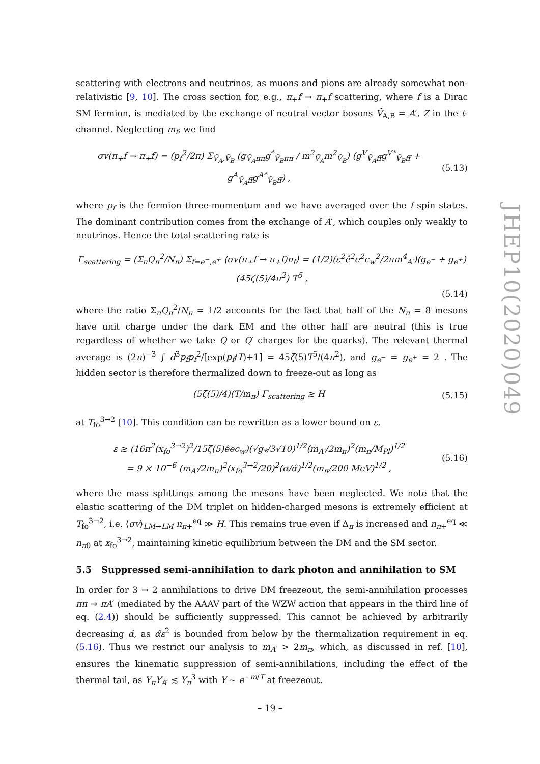scattering with electrons and neutrinos, as muons and pions are already somewhat non-relativistic [9, 10]. The cross section for, e.g., π<sub>+</sub>f → π<sub>+</sub>f scattering, where f is a Dirac SM fermion, is mediated by the exchange of neutral vector bosons Ṽ<sub>A,B</sub> = A′, Z in the t-channel. Neglecting m<sub>f</sub>, we find
σv(π<sub>+</sub>f → π<sub>+</sub>f) = (p<sub>f</sub><sup>2</sup>/2π) Σ<sub>Ṽ<sub>A</sub>,Ṽ<sub>B</sub></sub> (g<sub>Ṽ<sub>A</sub>ππ</sub>g<sup>*</sup><sub>Ṽ<sub>B</sub>ππ</sub> / m<sup>2</sup><sub>Ṽ<sub>A</sub></sub>m<sup>2</sup><sub>Ṽ<sub>B</sub></sub>) (g<sup>V</sup><sub>Ṽ<sub>A</sub>ff̄</sub>g<sup>V*</sup><sub>Ṽ<sub>B</sub>ff̄</sub> + g<sup>A</sup><sub>Ṽ<sub>A</sub>ff̄</sub>g<sup>A*</sup><sub>Ṽ<sub>B</sub>ff̄</sub>) , (5.13)
where p<sub>f</sub> is the fermion three-momentum and we have averaged over the f spin states. The dominant contribution comes from the exchange of A′, which couples only weakly to neutrinos. Hence the total scattering rate is
Γ<sub>scattering</sub> = (Σ<sub>π</sub>Q<sub>π</sub><sup>2</sup>/N<sub>π</sub>) Σ<sub>f=e<sup>−</sup>,e<sup>+</sup></sub> ⟨σv(π<sub>+</sub>f → π<sub>+</sub>f)n<sub>f</sub>⟩ = (1/2)(ε<sup>2</sup>ê<sup>2</sup>e<sup>2</sup>c<sub>w</sub><sup>2</sup>/2πm<sup>4</sup><sub>A′</sub>)(g<sub>e<sup>−</sup></sub> + g<sub>e<sup>+</sup></sub>)(45ζ(5)/4π<sup>2</sup>) T<sup>5</sup> ,
(5.14)
where the ratio Σ<sub>π</sub>Q<sub>π</sub><sup>2</sup>/N<sub>π</sub> = 1/2 accounts for the fact that half of the N<sub>π</sub> = 8 mesons have unit charge under the dark EM and the other half are neutral (this is true regardless of whether we take Q or Q′ charges for the quarks). The relevant thermal average is (2π)<sup>−3</sup> ∫ d<sup>3</sup>p<sub>f</sub>p<sub>f</sub><sup>2</sup>/[exp(p<sub>f</sub>/T)+1] = 45ζ(5)T<sup>5</sup>/(4π<sup>2</sup>), and g<sub>e<sup>−</sup></sub> = g<sub>e<sup>+</sup></sub> = 2 . The hidden sector is therefore thermalized down to freeze-out as long as
(5ζ(5)/4)(T/m<sub>π</sub>) Γ<sub>scattering</sub> ≳ H (5.15)
at T<sub>fo</sub><sup>3→2</sup> [10]. This condition can be rewritten as a lower bound on ε,
ε ≳ (16π<sup>2</sup>(x<sub>fo</sub><sup>3→2</sup>)<sup>2</sup>/15ζ(5)êec<sub>w</sub>)(√g<sub>*</sub>/3√10)<sup>1/2</sup>(m<sub>A′</sub>/2m<sub>π</sub>)<sup>2</sup>(m<sub>π</sub>/M<sub>Pl</sub>)<sup>1/2</sup>
= 9 × 10<sup>−6</sup> (m<sub>A′</sub>/2m<sub>π</sub>)<sup>2</sup>(x<sub>fo</sub><sup>3→2</sup>/20)<sup>2</sup>(α/α̂)<sup>1/2</sup>(m<sub>π</sub>/200 MeV)<sup>1/2</sup> , (5.16)
where the mass splittings among the mesons have been neglected. We note that the elastic scattering of the DM triplet on hidden-charged mesons is extremely efficient at T<sub>fo</sub><sup>3→2</sup>, i.e. ⟨σv⟩<sub>LM→LM</sub> n<sub>π+</sub><sup>eq</sup> ≫ H. This remains true even if Δ<sub>π</sub> is increased and n<sub>π+</sub><sup>eq</sup> ≪ n<sub>π0</sub> at x<sub>fo</sub><sup>3→2</sup>, maintaining kinetic equilibrium between the DM and the SM sector.
5.5 Suppressed semi-annihilation to dark photon and annihilation to SM
In order for 3 → 2 annihilations to drive DM freezeout, the semi-annihilation processes ππ → πA′ (mediated by the AAAV part of the WZW action that appears in the third line of eq. (2.4)) should be sufficiently suppressed. This cannot be achieved by arbitrarily decreasing α̂, as α̂ε<sup>2</sup> is bounded from below by the thermalization requirement in eq. (5.16). Thus we restrict our analysis to m<sub>A′</sub> > 2m<sub>π</sub>, which, as discussed in ref. [10], ensures the kinematic suppression of semi-annihilations, including the effect of the thermal tail, as Y<sub>π</sub>Y<sub>A′</sub> ≲ Y<sub>π</sub><sup>3</sup> with Y ∼ e<sup>−m/T</sup> at freezeout.
JHEP10(2020)049
– 19 –